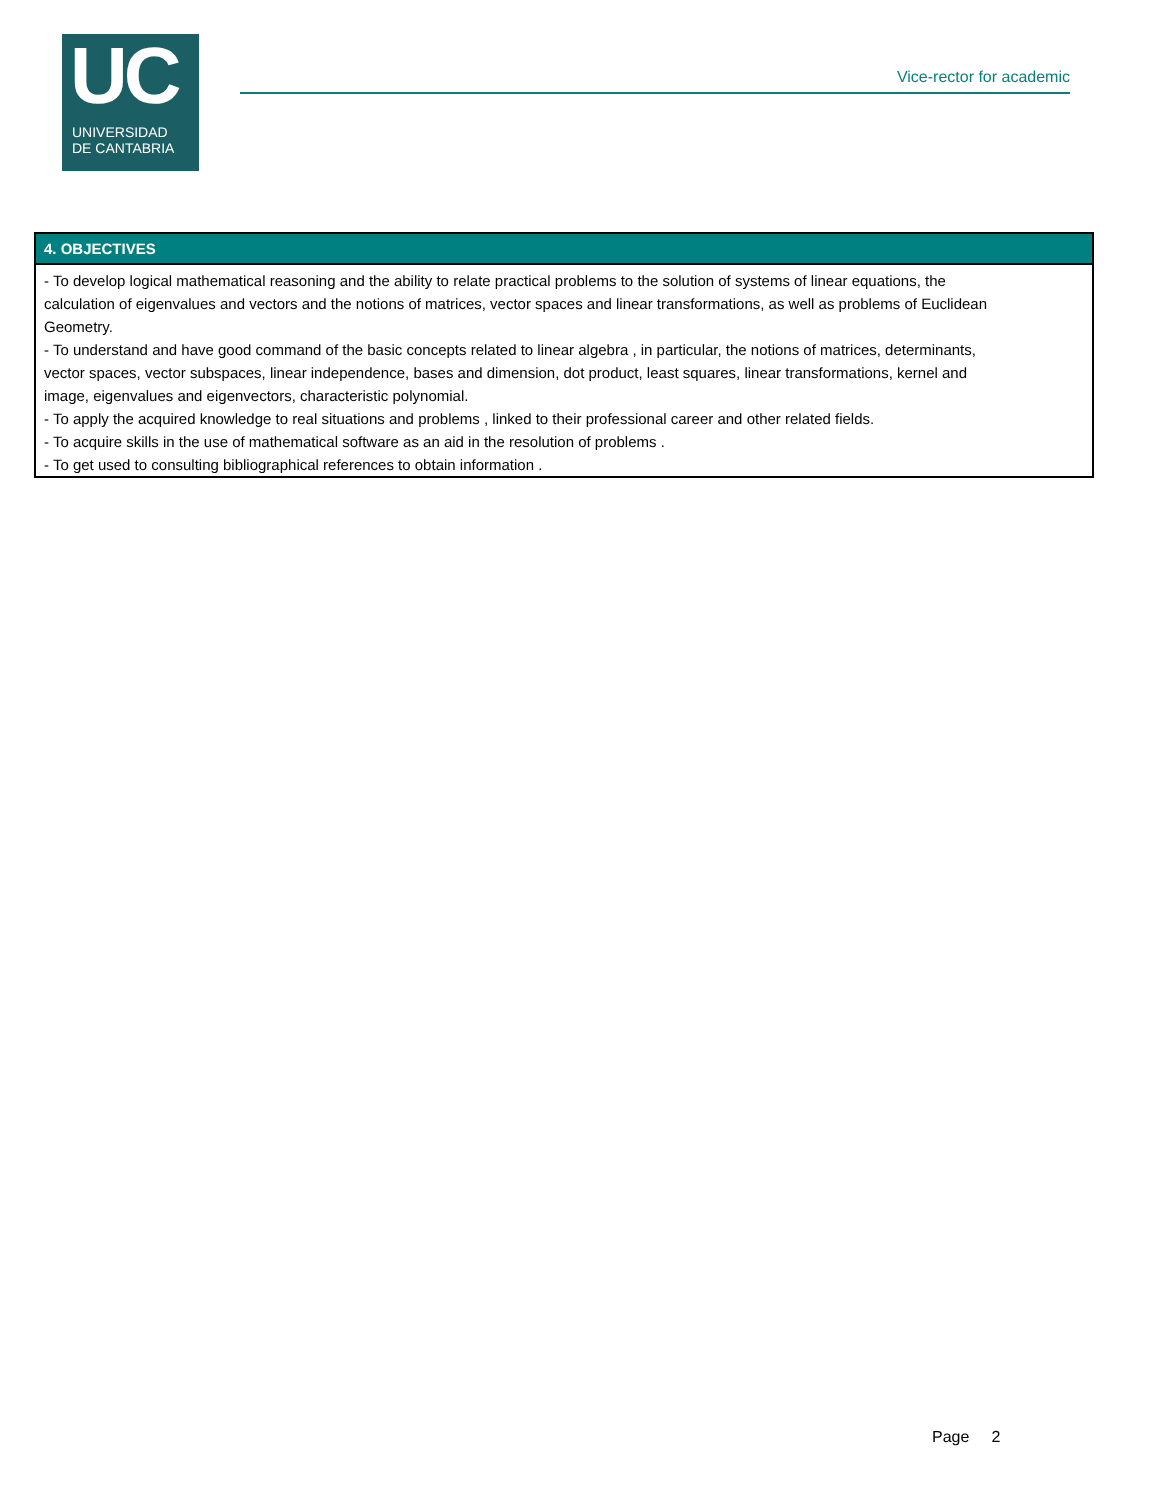UC
UNIVERSIDAD
DE CANTABRIA
Vice-rector for academic
4. OBJECTIVES
- To develop logical mathematical reasoning and the ability to relate practical problems to the solution of systems of linear equations, the calculation of eigenvalues and vectors and the notions of matrices, vector spaces and linear transformations, as well as problems of Euclidean Geometry.
- To understand and have good command of the basic concepts related to linear algebra , in particular, the notions of matrices, determinants, vector spaces, vector subspaces, linear independence, bases and dimension, dot product, least squares, linear transformations, kernel and image, eigenvalues and eigenvectors, characteristic polynomial.
- To apply the acquired knowledge to real situations and problems , linked to their professional career and other related fields.
- To acquire skills in the use of mathematical software as an aid in the resolution of problems .
- To get used to consulting bibliographical references to obtain information .
Page 2